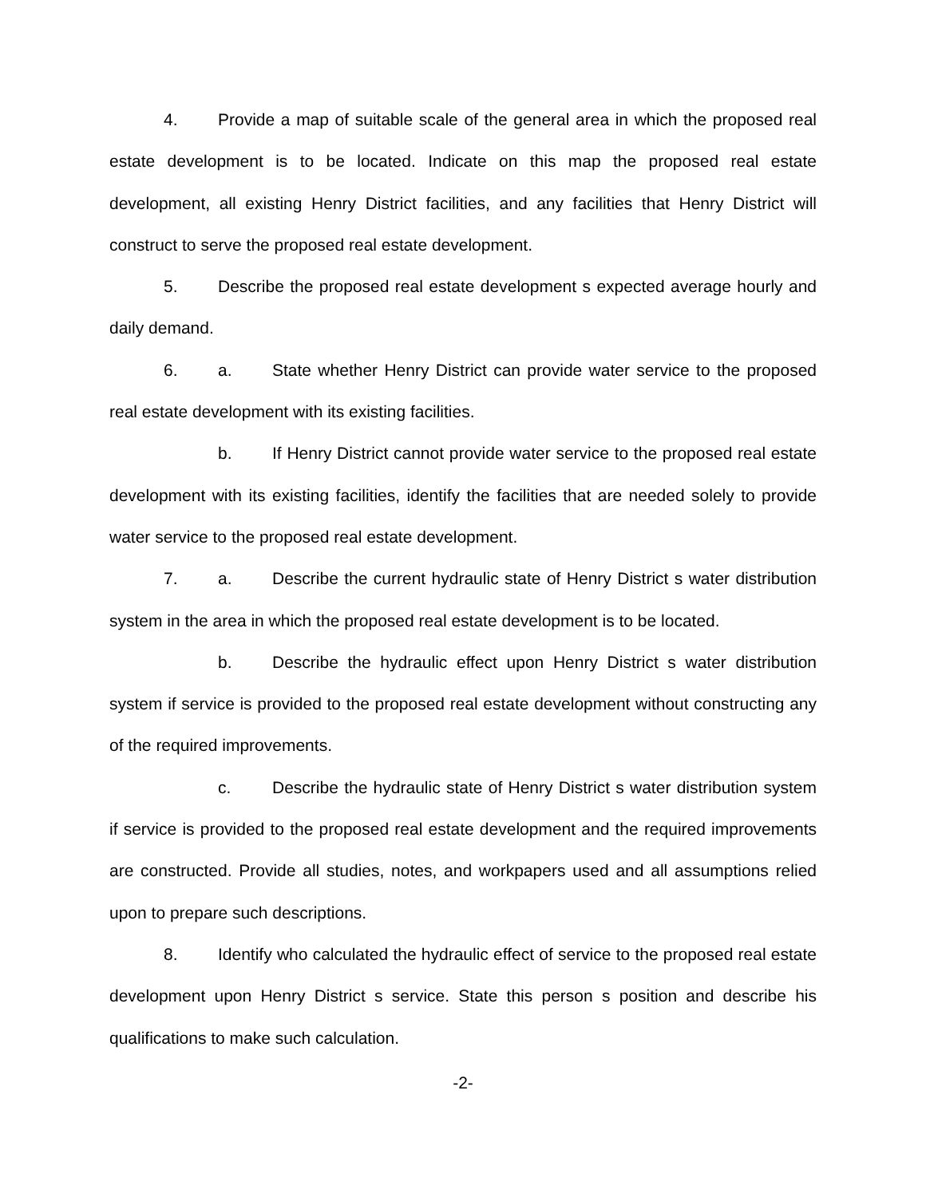4. Provide a map of suitable scale of the general area in which the proposed real estate development is to be located. Indicate on this map the proposed real estate development, all existing Henry District facilities, and any facilities that Henry District will construct to serve the proposed real estate development.
5. Describe the proposed real estate development s expected average hourly and daily demand.
6. a. State whether Henry District can provide water service to the proposed real estate development with its existing facilities.
b. If Henry District cannot provide water service to the proposed real estate development with its existing facilities, identify the facilities that are needed solely to provide water service to the proposed real estate development.
7. a. Describe the current hydraulic state of Henry District s water distribution system in the area in which the proposed real estate development is to be located.
b. Describe the hydraulic effect upon Henry District s water distribution system if service is provided to the proposed real estate development without constructing any of the required improvements.
c. Describe the hydraulic state of Henry District s water distribution system if service is provided to the proposed real estate development and the required improvements are constructed. Provide all studies, notes, and workpapers used and all assumptions relied upon to prepare such descriptions.
8. Identify who calculated the hydraulic effect of service to the proposed real estate development upon Henry District s service. State this person s position and describe his qualifications to make such calculation.
-2-